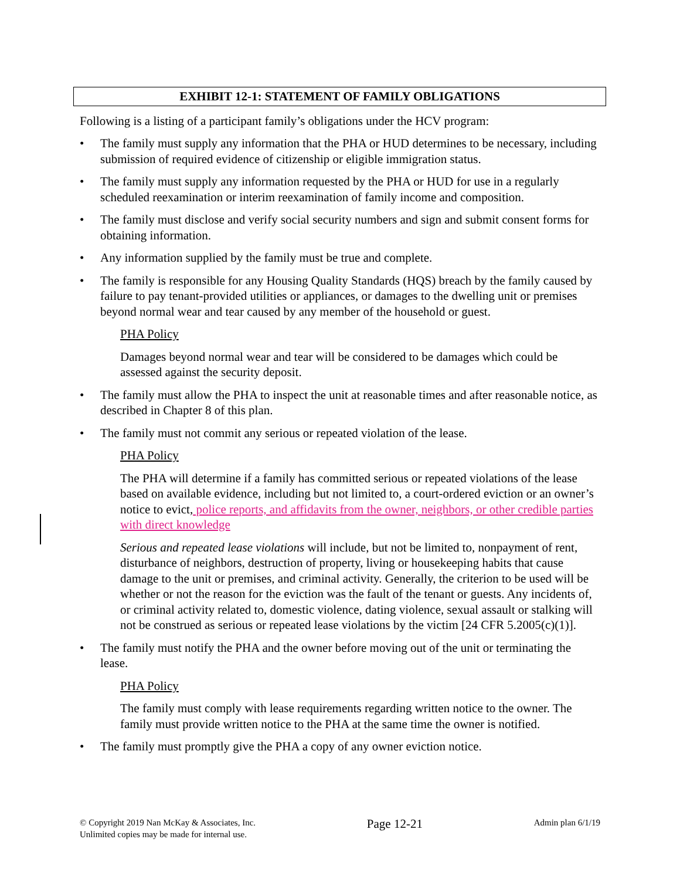EXHIBIT 12-1: STATEMENT OF FAMILY OBLIGATIONS
Following is a listing of a participant family’s obligations under the HCV program:
• The family must supply any information that the PHA or HUD determines to be necessary, including submission of required evidence of citizenship or eligible immigration status.
• The family must supply any information requested by the PHA or HUD for use in a regularly scheduled reexamination or interim reexamination of family income and composition.
• The family must disclose and verify social security numbers and sign and submit consent forms for obtaining information.
• Any information supplied by the family must be true and complete.
• The family is responsible for any Housing Quality Standards (HQS) breach by the family caused by failure to pay tenant-provided utilities or appliances, or damages to the dwelling unit or premises beyond normal wear and tear caused by any member of the household or guest.
PHA Policy
Damages beyond normal wear and tear will be considered to be damages which could be assessed against the security deposit.
• The family must allow the PHA to inspect the unit at reasonable times and after reasonable notice, as described in Chapter 8 of this plan.
• The family must not commit any serious or repeated violation of the lease.
PHA Policy
The PHA will determine if a family has committed serious or repeated violations of the lease based on available evidence, including but not limited to, a court-ordered eviction or an owner’s notice to evict, police reports, and affidavits from the owner, neighbors, or other credible parties with direct knowledge
Serious and repeated lease violations will include, but not be limited to, nonpayment of rent, disturbance of neighbors, destruction of property, living or housekeeping habits that cause damage to the unit or premises, and criminal activity. Generally, the criterion to be used will be whether or not the reason for the eviction was the fault of the tenant or guests. Any incidents of, or criminal activity related to, domestic violence, dating violence, sexual assault or stalking will not be construed as serious or repeated lease violations by the victim [24 CFR 5.2005(c)(1)].
• The family must notify the PHA and the owner before moving out of the unit or terminating the lease.
PHA Policy
The family must comply with lease requirements regarding written notice to the owner. The family must provide written notice to the PHA at the same time the owner is notified.
• The family must promptly give the PHA a copy of any owner eviction notice.
© Copyright 2019 Nan McKay & Associates, Inc.
Unlimited copies may be made for internal use.
Page 12-21
Admin plan 6/1/19